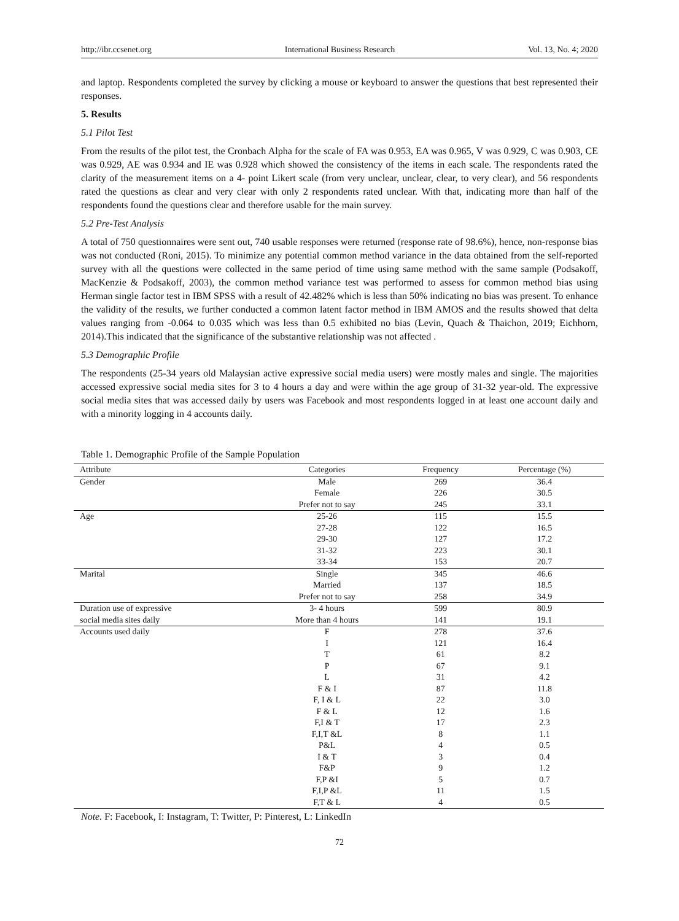http://ibr.ccsenet.org International Business Research Vol. 13, No. 4; 2020
and laptop. Respondents completed the survey by clicking a mouse or keyboard to answer the questions that best represented their responses.
5. Results
5.1 Pilot Test
From the results of the pilot test, the Cronbach Alpha for the scale of FA was 0.953, EA was 0.965, V was 0.929, C was 0.903, CE was 0.929, AE was 0.934 and IE was 0.928 which showed the consistency of the items in each scale. The respondents rated the clarity of the measurement items on a 4- point Likert scale (from very unclear, unclear, clear, to very clear), and 56 respondents rated the questions as clear and very clear with only 2 respondents rated unclear. With that, indicating more than half of the respondents found the questions clear and therefore usable for the main survey.
5.2 Pre-Test Analysis
A total of 750 questionnaires were sent out, 740 usable responses were returned (response rate of 98.6%), hence, non-response bias was not conducted (Roni, 2015). To minimize any potential common method variance in the data obtained from the self-reported survey with all the questions were collected in the same period of time using same method with the same sample (Podsakoff, MacKenzie & Podsakoff, 2003), the common method variance test was performed to assess for common method bias using Herman single factor test in IBM SPSS with a result of 42.482% which is less than 50% indicating no bias was present. To enhance the validity of the results, we further conducted a common latent factor method in IBM AMOS and the results showed that delta values ranging from -0.064 to 0.035 which was less than 0.5 exhibited no bias (Levin, Quach & Thaichon, 2019; Eichhorn, 2014).This indicated that the significance of the substantive relationship was not affected .
5.3 Demographic Profile
The respondents (25-34 years old Malaysian active expressive social media users) were mostly males and single. The majorities accessed expressive social media sites for 3 to 4 hours a day and were within the age group of 31-32 year-old. The expressive social media sites that was accessed daily by users was Facebook and most respondents logged in at least one account daily and with a minority logging in 4 accounts daily.
Table 1. Demographic Profile of the Sample Population
| Attribute | Categories | Frequency | Percentage (%) |
| --- | --- | --- | --- |
| Gender | Male | 269 | 36.4 |
| | Female | 226 | 30.5 |
| | Prefer not to say | 245 | 33.1 |
| Age | 25-26 | 115 | 15.5 |
| | 27-28 | 122 | 16.5 |
| | 29-30 | 127 | 17.2 |
| | 31-32 | 223 | 30.1 |
| | 33-34 | 153 | 20.7 |
| Marital | Single | 345 | 46.6 |
| | Married | 137 | 18.5 |
| | Prefer not to say | 258 | 34.9 |
| Duration use of expressive | 3- 4 hours | 599 | 80.9 |
| social media sites daily | More than 4 hours | 141 | 19.1 |
| Accounts used daily | F | 278 | 37.6 |
| | I | 121 | 16.4 |
| | T | 61 | 8.2 |
| | P | 67 | 9.1 |
| | L | 31 | 4.2 |
| | F & I | 87 | 11.8 |
| | F, I & L | 22 | 3.0 |
| | F & L | 12 | 1.6 |
| | F,I & T | 17 | 2.3 |
| | F,I,T &L | 8 | 1.1 |
| | P&L | 4 | 0.5 |
| | I & T | 3 | 0.4 |
| | F&P | 9 | 1.2 |
| | F,P &I | 5 | 0.7 |
| | F,I,P &L | 11 | 1.5 |
| | F,T & L | 4 | 0.5 |
Note. F: Facebook, I: Instagram, T: Twitter, P: Pinterest, L: LinkedIn
72